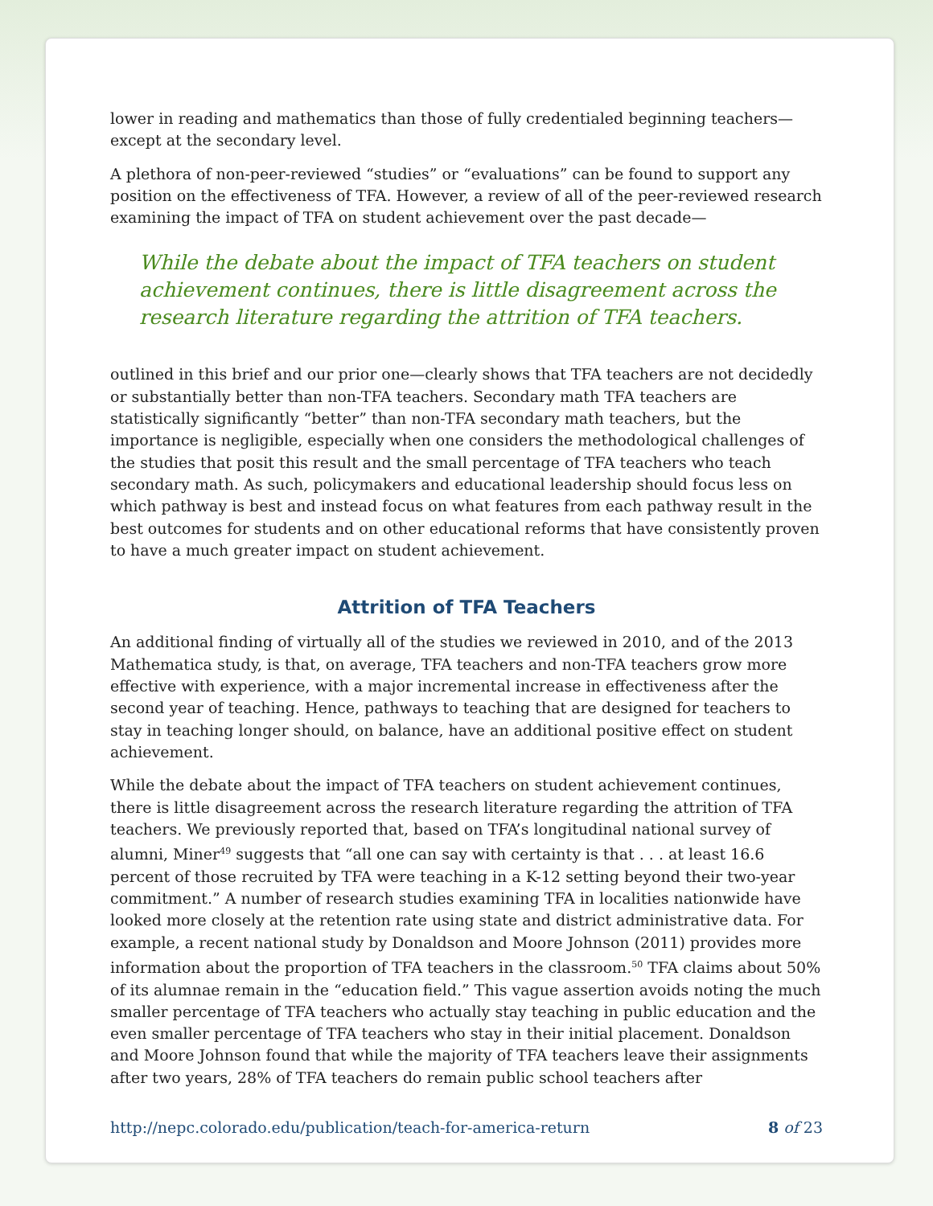lower in reading and mathematics than those of fully credentialed beginning teachers—except at the secondary level.
A plethora of non-peer-reviewed “studies” or “evaluations” can be found to support any position on the effectiveness of TFA. However, a review of all of the peer-reviewed research examining the impact of TFA on student achievement over the past decade—
While the debate about the impact of TFA teachers on student achievement continues, there is little disagreement across the research literature regarding the attrition of TFA teachers.
outlined in this brief and our prior one—clearly shows that TFA teachers are not decidedly or substantially better than non-TFA teachers. Secondary math TFA teachers are statistically significantly “better” than non-TFA secondary math teachers, but the importance is negligible, especially when one considers the methodological challenges of the studies that posit this result and the small percentage of TFA teachers who teach secondary math. As such, policymakers and educational leadership should focus less on which pathway is best and instead focus on what features from each pathway result in the best outcomes for students and on other educational reforms that have consistently proven to have a much greater impact on student achievement.
Attrition of TFA Teachers
An additional finding of virtually all of the studies we reviewed in 2010, and of the 2013 Mathematica study, is that, on average, TFA teachers and non-TFA teachers grow more effective with experience, with a major incremental increase in effectiveness after the second year of teaching. Hence, pathways to teaching that are designed for teachers to stay in teaching longer should, on balance, have an additional positive effect on student achievement.
While the debate about the impact of TFA teachers on student achievement continues, there is little disagreement across the research literature regarding the attrition of TFA teachers. We previously reported that, based on TFA’s longitudinal national survey of alumni, Miner<sup>49</sup> suggests that “all one can say with certainty is that . . . at least 16.6 percent of those recruited by TFA were teaching in a K-12 setting beyond their two-year commitment.” A number of research studies examining TFA in localities nationwide have looked more closely at the retention rate using state and district administrative data. For example, a recent national study by Donaldson and Moore Johnson (2011) provides more information about the proportion of TFA teachers in the classroom.<sup>50</sup> TFA claims about 50% of its alumnae remain in the “education field.” This vague assertion avoids noting the much smaller percentage of TFA teachers who actually stay teaching in public education and the even smaller percentage of TFA teachers who stay in their initial placement. Donaldson and Moore Johnson found that while the majority of TFA teachers leave their assignments after two years, 28% of TFA teachers do remain public school teachers after
http://nepc.colorado.edu/publication/teach-for-america-return 8 of 23